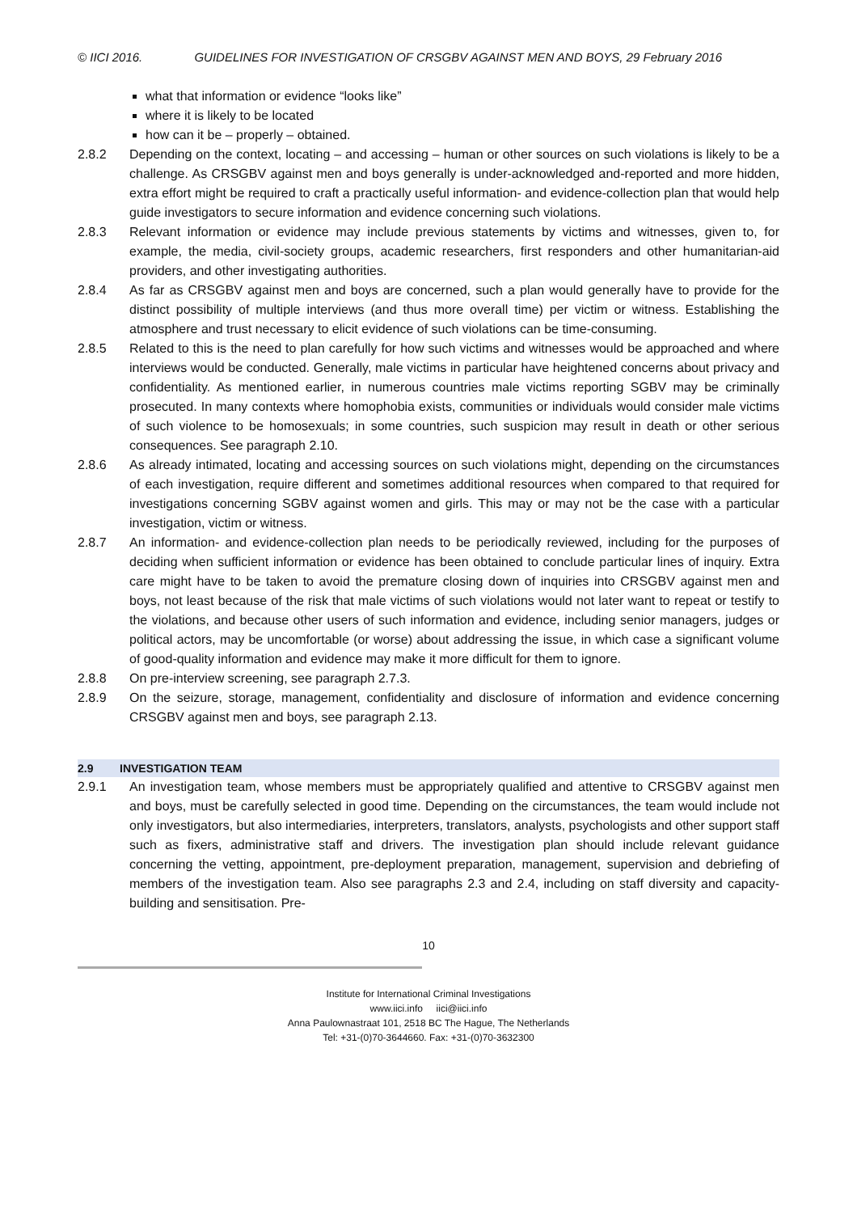© IICI 2016. GUIDELINES FOR INVESTIGATION OF CRSGBV AGAINST MEN AND BOYS, 29 February 2016
what that information or evidence “looks like”
where it is likely to be located
how can it be – properly – obtained.
2.8.2 Depending on the context, locating – and accessing – human or other sources on such violations is likely to be a challenge. As CRSGBV against men and boys generally is under-acknowledged and-reported and more hidden, extra effort might be required to craft a practically useful information- and evidence-collection plan that would help guide investigators to secure information and evidence concerning such violations.
2.8.3 Relevant information or evidence may include previous statements by victims and witnesses, given to, for example, the media, civil-society groups, academic researchers, first responders and other humanitarian-aid providers, and other investigating authorities.
2.8.4 As far as CRSGBV against men and boys are concerned, such a plan would generally have to provide for the distinct possibility of multiple interviews (and thus more overall time) per victim or witness. Establishing the atmosphere and trust necessary to elicit evidence of such violations can be time-consuming.
2.8.5 Related to this is the need to plan carefully for how such victims and witnesses would be approached and where interviews would be conducted. Generally, male victims in particular have heightened concerns about privacy and confidentiality. As mentioned earlier, in numerous countries male victims reporting SGBV may be criminally prosecuted. In many contexts where homophobia exists, communities or individuals would consider male victims of such violence to be homosexuals; in some countries, such suspicion may result in death or other serious consequences. See paragraph 2.10.
2.8.6 As already intimated, locating and accessing sources on such violations might, depending on the circumstances of each investigation, require different and sometimes additional resources when compared to that required for investigations concerning SGBV against women and girls. This may or may not be the case with a particular investigation, victim or witness.
2.8.7 An information- and evidence-collection plan needs to be periodically reviewed, including for the purposes of deciding when sufficient information or evidence has been obtained to conclude particular lines of inquiry. Extra care might have to be taken to avoid the premature closing down of inquiries into CRSGBV against men and boys, not least because of the risk that male victims of such violations would not later want to repeat or testify to the violations, and because other users of such information and evidence, including senior managers, judges or political actors, may be uncomfortable (or worse) about addressing the issue, in which case a significant volume of good-quality information and evidence may make it more difficult for them to ignore.
2.8.8 On pre-interview screening, see paragraph 2.7.3.
2.8.9 On the seizure, storage, management, confidentiality and disclosure of information and evidence concerning CRSGBV against men and boys, see paragraph 2.13.
2.9 INVESTIGATION TEAM
2.9.1 An investigation team, whose members must be appropriately qualified and attentive to CRSGBV against men and boys, must be carefully selected in good time. Depending on the circumstances, the team would include not only investigators, but also intermediaries, interpreters, translators, analysts, psychologists and other support staff such as fixers, administrative staff and drivers. The investigation plan should include relevant guidance concerning the vetting, appointment, pre-deployment preparation, management, supervision and debriefing of members of the investigation team. Also see paragraphs 2.3 and 2.4, including on staff diversity and capacity-building and sensitisation. Pre-
10
Institute for International Criminal Investigations
www.iici.info iici@iici.info
Anna Paulownastraat 101, 2518 BC The Hague, The Netherlands
Tel: +31-(0)70-3644660. Fax: +31-(0)70-3632300